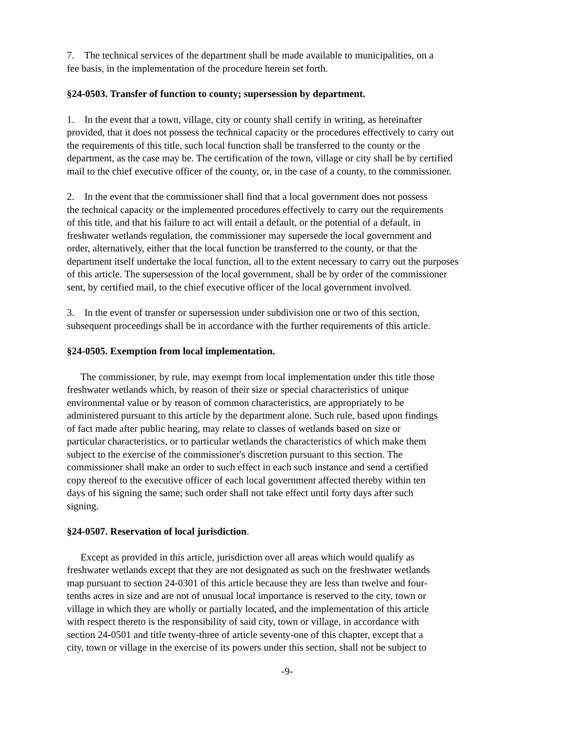7. The technical services of the department shall be made available to municipalities, on a
fee basis, in the implementation of the procedure herein set forth.
§24-0503. Transfer of function to county; supersession by department.
1. In the event that a town, village, city or county shall certify in writing, as hereinafter
provided, that it does not possess the technical capacity or the procedures effectively to carry out
the requirements of this title, such local function shall be transferred to the county or the
department, as the case may be. The certification of the town, village or city shall be by certified
mail to the chief executive officer of the county, or, in the case of a county, to the commissioner.
2. In the event that the commissioner shall find that a local government does not possess
the technical capacity or the implemented procedures effectively to carry out the requirements
of this title, and that his failure to act will entail a default, or the potential of a default, in
freshwater wetlands regulation, the commissioner may supersede the local government and
order, alternatively, either that the local function be transferred to the county, or that the
department itself undertake the local function, all to the extent necessary to carry out the purposes
of this article. The supersession of the local government, shall be by order of the commissioner
sent, by certified mail, to the chief executive officer of the local government involved.
3. In the event of transfer or supersession under subdivision one or two of this section,
subsequent proceedings shall be in accordance with the further requirements of this article.
§24-0505. Exemption from local implementation.
The commissioner, by rule, may exempt from local implementation under this title those
freshwater wetlands which, by reason of their size or special characteristics of unique
environmental value or by reason of common characteristics, are appropriately to be
administered pursuant to this article by the department alone. Such rule, based upon findings
of fact made after public hearing, may relate to classes of wetlands based on size or
particular characteristics, or to particular wetlands the characteristics of which make them
subject to the exercise of the commissioner's discretion pursuant to this section. The
commissioner shall make an order to such effect in each such instance and send a certified
copy thereof to the executive officer of each local government affected thereby within ten
days of his signing the same; such order shall not take effect until forty days after such
signing.
§24-0507. Reservation of local jurisdiction.
Except as provided in this article, jurisdiction over all areas which would qualify as
freshwater wetlands except that they are not designated as such on the freshwater wetlands
map pursuant to section 24-0301 of this article because they are less than twelve and four-
tenths acres in size and are not of unusual local importance is reserved to the city, town or
village in which they are wholly or partially located, and the implementation of this article
with respect thereto is the responsibility of said city, town or village, in accordance with
section 24-0501 and title twenty-three of article seventy-one of this chapter, except that a
city, town or village in the exercise of its powers under this section, shall not be subject to
-9-